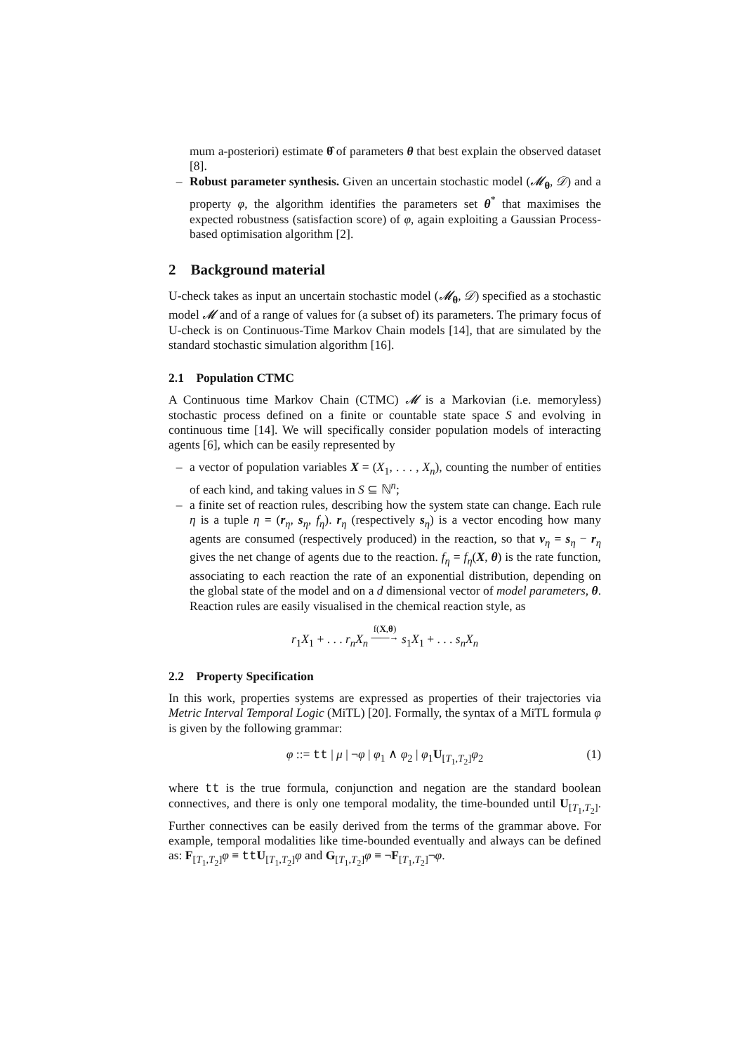mum a-posteriori) estimate θ̂ of parameters θ that best explain the observed dataset [8].
– Robust parameter synthesis. Given an uncertain stochastic model (𝓜<sub>θ</sub>, 𝒟) and a property φ, the algorithm identifies the parameters set θ<sup>*</sup> that maximises the expected robustness (satisfaction score) of φ, again exploiting a Gaussian Process-based optimisation algorithm [2].
2 Background material
U-check takes as input an uncertain stochastic model (𝓜<sub>θ</sub>, 𝒟) specified as a stochastic model 𝓜 and of a range of values for (a subset of) its parameters. The primary focus of U-check is on Continuous-Time Markov Chain models [14], that are simulated by the standard stochastic simulation algorithm [16].
2.1 Population CTMC
A Continuous time Markov Chain (CTMC) 𝓜 is a Markovian (i.e. memoryless) stochastic process defined on a finite or countable state space S and evolving in continuous time [14]. We will specifically consider population models of interacting agents [6], which can be easily represented by
– a vector of population variables X = (X<sub>1</sub>, . . . , X<sub>n</sub>), counting the number of entities of each kind, and taking values in S ⊆ ℕ<sup>n</sup>;
– a finite set of reaction rules, describing how the system state can change. Each rule η is a tuple η = (r<sub>η</sub>, s<sub>η</sub>, f<sub>η</sub>). r<sub>η</sub> (respectively s<sub>η</sub>) is a vector encoding how many agents are consumed (respectively produced) in the reaction, so that v<sub>η</sub> = s<sub>η</sub> − r<sub>η</sub> gives the net change of agents due to the reaction. f<sub>η</sub> = f<sub>η</sub>(X, θ) is the rate function, associating to each reaction the rate of an exponential distribution, depending on the global state of the model and on a d dimensional vector of model parameters, θ. Reaction rules are easily visualised in the chemical reaction style, as
r<sub>1</sub>X<sub>1</sub> + . . . r<sub>n</sub>X<sub>n</sub> f(X,θ)
——→ s<sub>1</sub>X<sub>1</sub> + . . . s<sub>n</sub>X<sub>n</sub>
2.2 Property Specification
In this work, properties systems are expressed as properties of their trajectories via Metric Interval Temporal Logic (MiTL) [20]. Formally, the syntax of a MiTL formula φ is given by the following grammar:
φ ::= tt | μ | ¬φ | φ<sub>1</sub> ∧ φ<sub>2</sub> | φ<sub>1</sub>U<sub>[T<sub>1</sub>,T<sub>2</sub>]</sub>φ<sub>2</sub> (1)
where tt is the true formula, conjunction and negation are the standard boolean connectives, and there is only one temporal modality, the time-bounded until U<sub>[T<sub>1</sub>,T<sub>2</sub>]</sub>. Further connectives can be easily derived from the terms of the grammar above. For example, temporal modalities like time-bounded eventually and always can be defined as: F<sub>[T<sub>1</sub>,T<sub>2</sub>]</sub>φ ≡ ttU<sub>[T<sub>1</sub>,T<sub>2</sub>]</sub>φ and G<sub>[T<sub>1</sub>,T<sub>2</sub>]</sub>φ ≡ ¬F<sub>[T<sub>1</sub>,T<sub>2</sub>]</sub>¬φ.